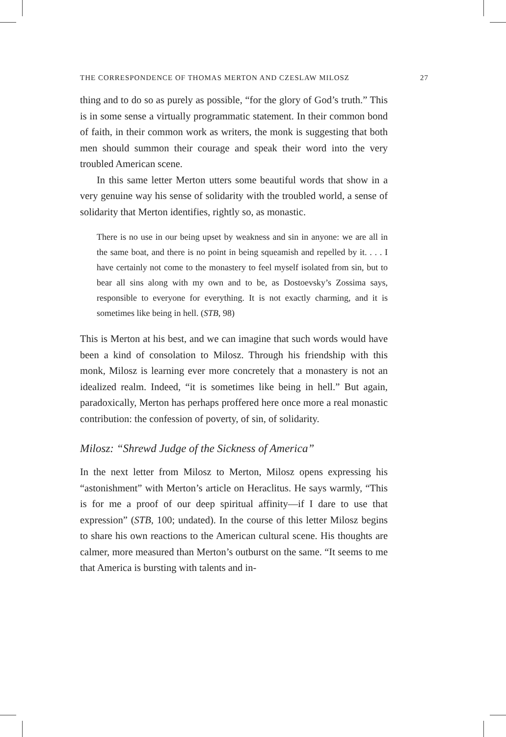THE CORRESPONDENCE OF THOMAS MERTON AND CZESLAW MILOSZ 27
thing and to do so as purely as possible, “for the glory of God’s truth.” This is in some sense a virtually programmatic statement. In their common bond of faith, in their common work as writers, the monk is suggesting that both men should summon their courage and speak their word into the very troubled American scene.
In this same letter Merton utters some beautiful words that show in a very genuine way his sense of solidarity with the troubled world, a sense of solidarity that Merton identifies, rightly so, as monastic.
There is no use in our being upset by weakness and sin in anyone: we are all in the same boat, and there is no point in being squeamish and repelled by it. . . . I have certainly not come to the monastery to feel myself isolated from sin, but to bear all sins along with my own and to be, as Dostoevsky’s Zossima says, responsible to everyone for everything. It is not exactly charming, and it is sometimes like being in hell. (STB, 98)
This is Merton at his best, and we can imagine that such words would have been a kind of consolation to Milosz. Through his friendship with this monk, Milosz is learning ever more concretely that a monastery is not an idealized realm. Indeed, “it is sometimes like being in hell.” But again, paradoxically, Merton has perhaps proffered here once more a real monastic contribution: the confession of poverty, of sin, of solidarity.
Milosz: “Shrewd Judge of the Sickness of America”
In the next letter from Milosz to Merton, Milosz opens expressing his “astonishment” with Merton’s article on Heraclitus. He says warmly, “This is for me a proof of our deep spiritual affinity—if I dare to use that expression” (STB, 100; undated). In the course of this letter Milosz begins to share his own reactions to the American cultural scene. His thoughts are calmer, more measured than Merton’s outburst on the same. “It seems to me that America is bursting with talents and in-